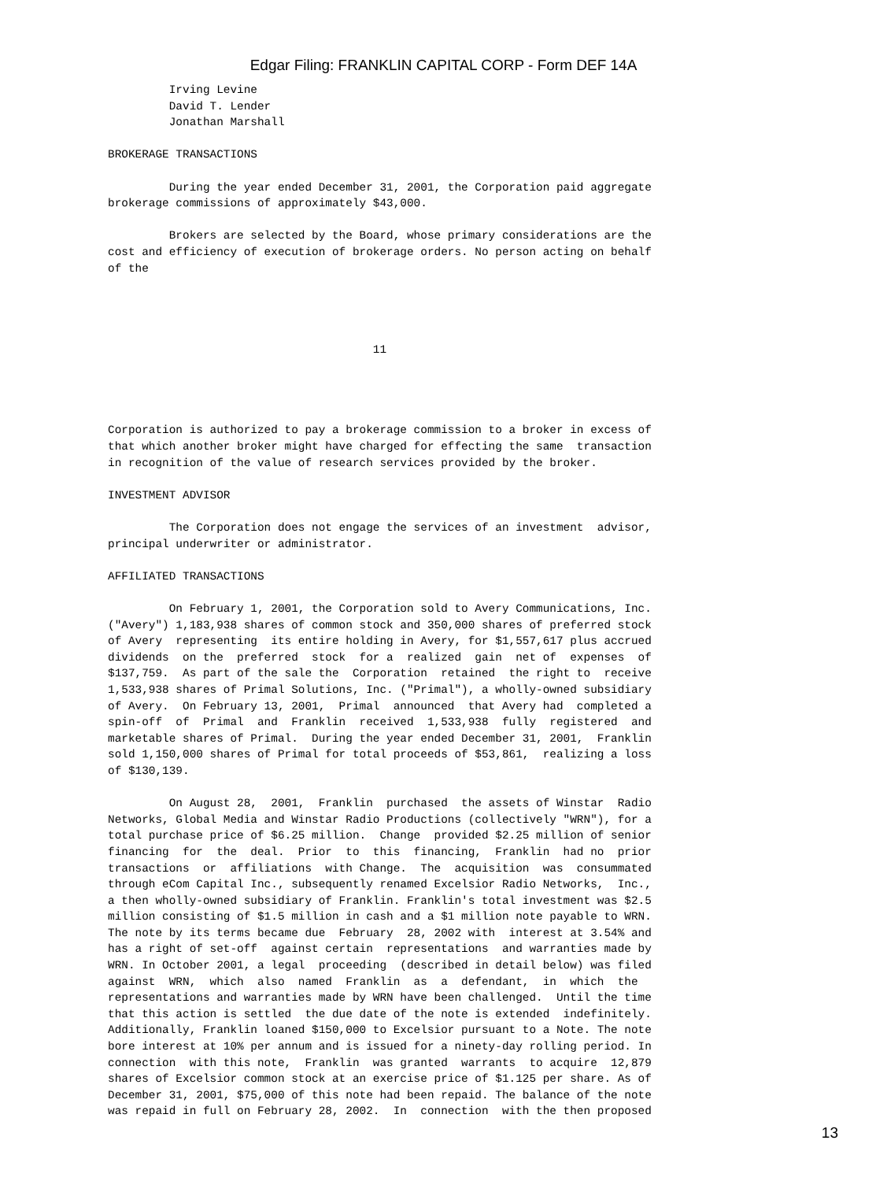Edgar Filing: FRANKLIN CAPITAL CORP - Form DEF 14A
         Irving Levine
         David T. Lender
         Jonathan Marshall

BROKERAGE TRANSACTIONS

         During the year ended December 31, 2001, the Corporation paid aggregate
brokerage commissions of approximately $43,000.

         Brokers are selected by the Board, whose primary considerations are the
cost and efficiency of execution of brokerage orders. No person acting on behalf
of the




                                       11




Corporation is authorized to pay a brokerage commission to a broker in excess of
that which another broker might have charged for effecting the same  transaction
in recognition of the value of research services provided by the broker.

INVESTMENT ADVISOR

         The Corporation does not engage the services of an investment  advisor,
principal underwriter or administrator.

AFFILIATED TRANSACTIONS

         On February 1, 2001, the Corporation sold to Avery Communications, Inc.
("Avery") 1,183,938 shares of common stock and 350,000 shares of preferred stock
of Avery  representing  its entire holding in Avery, for $1,557,617 plus accrued
dividends  on the  preferred  stock  for a  realized  gain  net of  expenses  of
$137,759.  As part of the sale the  Corporation  retained  the right to  receive
1,533,938 shares of Primal Solutions, Inc. ("Primal"), a wholly-owned subsidiary
of Avery.  On February 13, 2001,  Primal  announced  that Avery had  completed a
spin-off  of  Primal  and  Franklin  received  1,533,938  fully  registered  and
marketable shares of Primal.  During the year ended December 31, 2001,  Franklin
sold 1,150,000 shares of Primal for total proceeds of $53,861,  realizing a loss
of $130,139.

         On August 28,  2001,  Franklin  purchased  the assets of Winstar  Radio
Networks, Global Media and Winstar Radio Productions (collectively "WRN"), for a
total purchase price of $6.25 million.  Change  provided $2.25 million of senior
financing  for  the  deal.  Prior  to  this  financing,  Franklin  had no  prior
transactions  or  affiliations  with Change.  The  acquisition  was  consummated
through eCom Capital Inc., subsequently renamed Excelsior Radio Networks,  Inc.,
a then wholly-owned subsidiary of Franklin. Franklin's total investment was $2.5
million consisting of $1.5 million in cash and a $1 million note payable to WRN.
The note by its terms became due  February  28, 2002 with  interest at 3.54% and
has a right of set-off  against certain  representations  and warranties made by
WRN. In October 2001, a legal  proceeding  (described in detail below) was filed
against  WRN,  which  also  named  Franklin  as  a  defendant,  in  which  the
representations and warranties made by WRN have been challenged.  Until the time
that this action is settled  the due date of the note is extended  indefinitely.
Additionally, Franklin loaned $150,000 to Excelsior pursuant to a Note. The note
bore interest at 10% per annum and is issued for a ninety-day rolling period. In
connection  with this note,  Franklin  was granted  warrants  to acquire  12,879
shares of Excelsior common stock at an exercise price of $1.125 per share. As of
December 31, 2001, $75,000 of this note had been repaid. The balance of the note
was repaid in full on February 28, 2002.  In  connection  with the then proposed
13